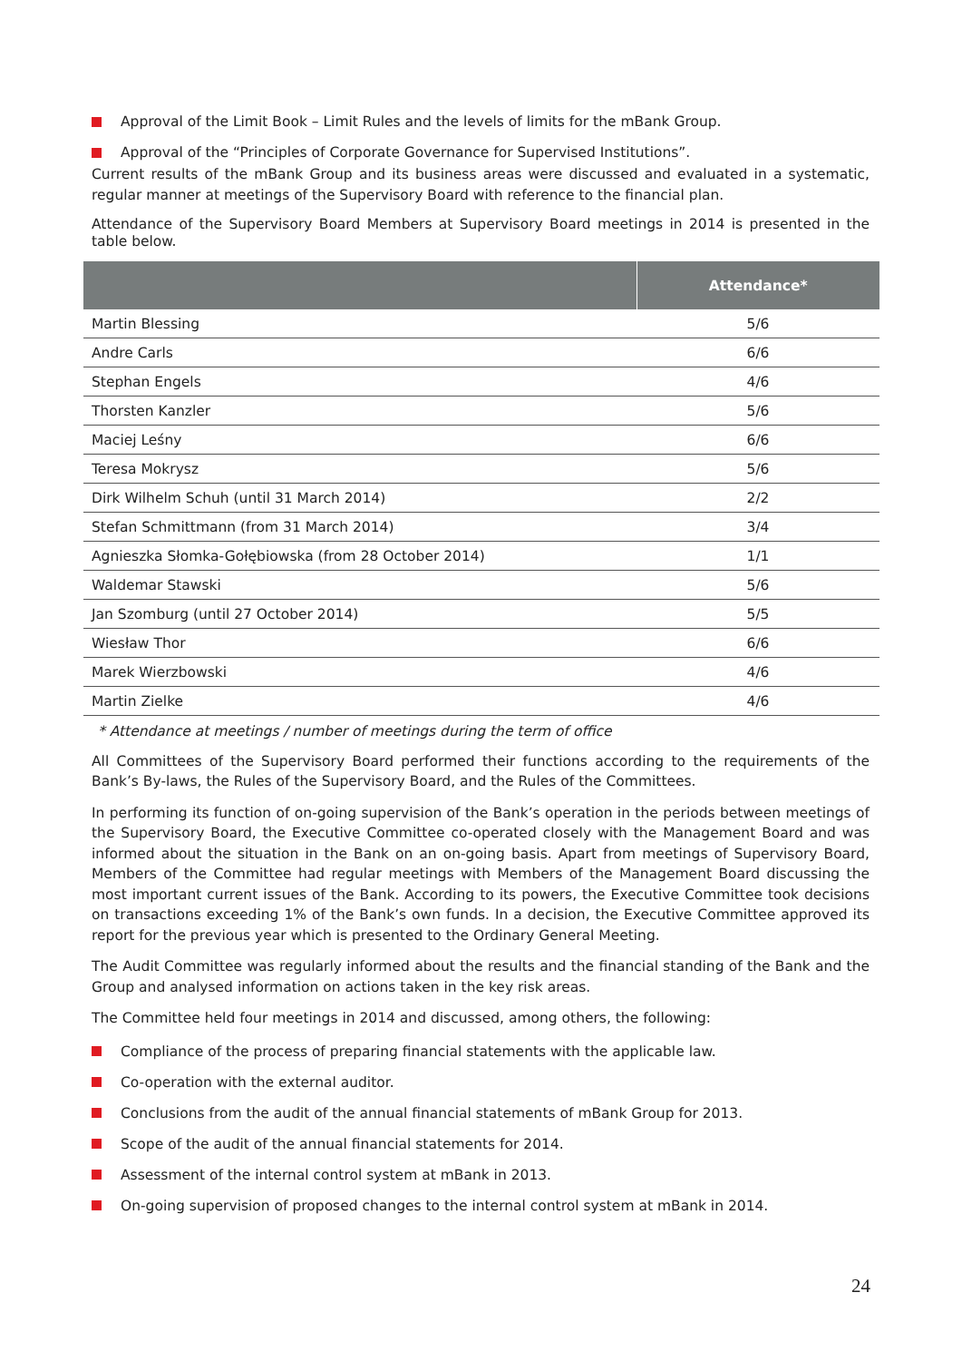Approval of the Limit Book – Limit Rules and the levels of limits for the mBank Group.
Approval of the “Principles of Corporate Governance for Supervised Institutions”.
Current results of the mBank Group and its business areas were discussed and evaluated in a systematic, regular manner at meetings of the Supervisory Board with reference to the financial plan.
Attendance of the Supervisory Board Members at Supervisory Board meetings in 2014 is presented in the table below.
| | Attendance* |
| --- | --- |
| Martin Blessing | 5/6 |
| Andre Carls | 6/6 |
| Stephan Engels | 4/6 |
| Thorsten Kanzler | 5/6 |
| Maciej Leśny | 6/6 |
| Teresa Mokrysz | 5/6 |
| Dirk Wilhelm Schuh (until 31 March 2014) | 2/2 |
| Stefan Schmittmann (from 31 March 2014) | 3/4 |
| Agnieszka Słomka-Gołębiowska (from 28 October 2014) | 1/1 |
| Waldemar Stawski | 5/6 |
| Jan Szomburg (until 27 October 2014) | 5/5 |
| Wiesław Thor | 6/6 |
| Marek Wierzbowski | 4/6 |
| Martin Zielke | 4/6 |
* Attendance at meetings / number of meetings during the term of office
All Committees of the Supervisory Board performed their functions according to the requirements of the Bank’s By-laws, the Rules of the Supervisory Board, and the Rules of the Committees.
In performing its function of on-going supervision of the Bank’s operation in the periods between meetings of the Supervisory Board, the Executive Committee co-operated closely with the Management Board and was informed about the situation in the Bank on an on-going basis. Apart from meetings of Supervisory Board, Members of the Committee had regular meetings with Members of the Management Board discussing the most important current issues of the Bank. According to its powers, the Executive Committee took decisions on transactions exceeding 1% of the Bank’s own funds. In a decision, the Executive Committee approved its report for the previous year which is presented to the Ordinary General Meeting.
The Audit Committee was regularly informed about the results and the financial standing of the Bank and the Group and analysed information on actions taken in the key risk areas.
The Committee held four meetings in 2014 and discussed, among others, the following:
Compliance of the process of preparing financial statements with the applicable law.
Co-operation with the external auditor.
Conclusions from the audit of the annual financial statements of mBank Group for 2013.
Scope of the audit of the annual financial statements for 2014.
Assessment of the internal control system at mBank in 2013.
On-going supervision of proposed changes to the internal control system at mBank in 2014.
24